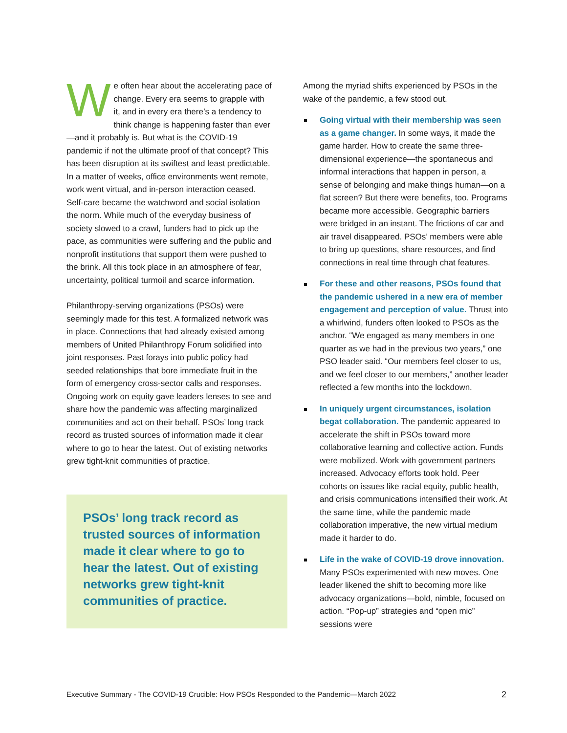We often hear about the accelerating pace of change. Every era seems to grapple with it, and in every era there’s a tendency to think change is happening faster than ever—and it probably is. But what is the COVID-19 pandemic if not the ultimate proof of that concept? This has been disruption at its swiftest and least predictable. In a matter of weeks, office environments went remote, work went virtual, and in-person interaction ceased. Self-care became the watchword and social isolation the norm. While much of the everyday business of society slowed to a crawl, funders had to pick up the pace, as communities were suffering and the public and nonprofit institutions that support them were pushed to the brink. All this took place in an atmosphere of fear, uncertainty, political turmoil and scarce information.
Philanthropy-serving organizations (PSOs) were seemingly made for this test. A formalized network was in place. Connections that had already existed among members of United Philanthropy Forum solidified into joint responses. Past forays into public policy had seeded relationships that bore immediate fruit in the form of emergency cross-sector calls and responses. Ongoing work on equity gave leaders lenses to see and share how the pandemic was affecting marginalized communities and act on their behalf. PSOs’ long track record as trusted sources of information made it clear where to go to hear the latest. Out of existing networks grew tight-knit communities of practice.
PSOs’ long track record as trusted sources of information made it clear where to go to hear the latest. Out of existing networks grew tight-knit communities of practice.
Among the myriad shifts experienced by PSOs in the wake of the pandemic, a few stood out.
Going virtual with their membership was seen as a game changer. In some ways, it made the game harder. How to create the same three-dimensional experience—the spontaneous and informal interactions that happen in person, a sense of belonging and make things human—on a flat screen? But there were benefits, too. Programs became more accessible. Geographic barriers were bridged in an instant. The frictions of car and air travel disappeared. PSOs’ members were able to bring up questions, share resources, and find connections in real time through chat features.
For these and other reasons, PSOs found that the pandemic ushered in a new era of member engagement and perception of value. Thrust into a whirlwind, funders often looked to PSOs as the anchor. “We engaged as many members in one quarter as we had in the previous two years,” one PSO leader said. “Our members feel closer to us, and we feel closer to our members,” another leader reflected a few months into the lockdown.
In uniquely urgent circumstances, isolation begat collaboration. The pandemic appeared to accelerate the shift in PSOs toward more collaborative learning and collective action. Funds were mobilized. Work with government partners increased. Advocacy efforts took hold. Peer cohorts on issues like racial equity, public health, and crisis communications intensified their work. At the same time, while the pandemic made collaboration imperative, the new virtual medium made it harder to do.
Life in the wake of COVID-19 drove innovation. Many PSOs experimented with new moves. One leader likened the shift to becoming more like advocacy organizations—bold, nimble, focused on action. “Pop-up” strategies and “open mic” sessions were
Executive Summary - The COVID-19 Crucible: How PSOs Responded to the Pandemic—March 2022 2